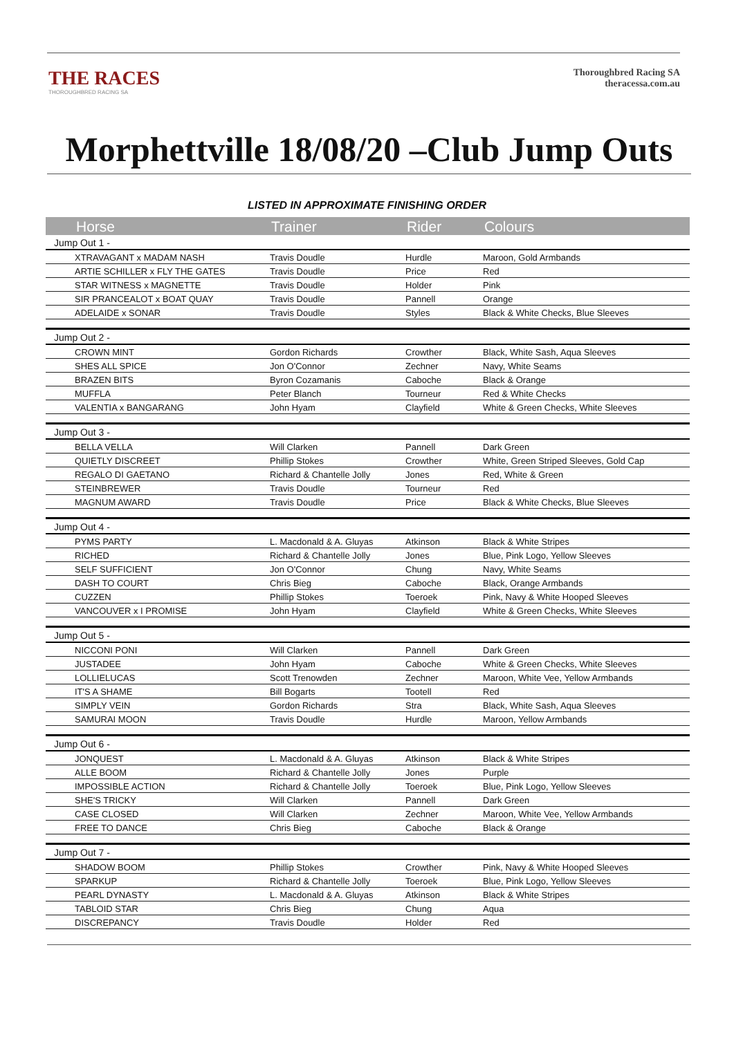THE RACES
THOROUGHBRED RACING SA
Thoroughbred Racing SA
theracessa.com.au
Morphettville 18/08/20 –Club Jump Outs
LISTED IN APPROXIMATE FINISHING ORDER
| Horse | Trainer | Rider | Colours |
| --- | --- | --- | --- |
| Jump Out 1 - | | | |
| XTRAVAGANT x MADAM NASH | Travis Doudle | Hurdle | Maroon, Gold Armbands |
| ARTIE SCHILLER x FLY THE GATES | Travis Doudle | Price | Red |
| STAR WITNESS x MAGNETTE | Travis Doudle | Holder | Pink |
| SIR PRANCEALOT x BOAT QUAY | Travis Doudle | Pannell | Orange |
| ADELAIDE x SONAR | Travis Doudle | Styles | Black & White Checks, Blue Sleeves |
| Jump Out 2 - | | | |
| CROWN MINT | Gordon Richards | Crowther | Black, White Sash, Aqua Sleeves |
| SHES ALL SPICE | Jon O'Connor | Zechner | Navy, White Seams |
| BRAZEN BITS | Byron Cozamanis | Caboche | Black & Orange |
| MUFFLA | Peter Blanch | Tourneur | Red & White Checks |
| VALENTIA x BANGARANG | John Hyam | Clayfield | White & Green Checks, White Sleeves |
| Jump Out 3 - | | | |
| BELLA VELLA | Will Clarken | Pannell | Dark Green |
| QUIETLY DISCREET | Phillip Stokes | Crowther | White, Green Striped Sleeves, Gold Cap |
| REGALO DI GAETANO | Richard & Chantelle Jolly | Jones | Red, White & Green |
| STEINBREWER | Travis Doudle | Tourneur | Red |
| MAGNUM AWARD | Travis Doudle | Price | Black & White Checks, Blue Sleeves |
| Jump Out 4 - | | | |
| PYMS PARTY | L. Macdonald & A. Gluyas | Atkinson | Black & White Stripes |
| RICHED | Richard & Chantelle Jolly | Jones | Blue, Pink Logo, Yellow Sleeves |
| SELF SUFFICIENT | Jon O'Connor | Chung | Navy, White Seams |
| DASH TO COURT | Chris Bieg | Caboche | Black, Orange Armbands |
| CUZZEN | Phillip Stokes | Toeroek | Pink, Navy & White Hooped Sleeves |
| VANCOUVER x I PROMISE | John Hyam | Clayfield | White & Green Checks, White Sleeves |
| Jump Out 5 - | | | |
| NICCONI PONI | Will Clarken | Pannell | Dark Green |
| JUSTADEE | John Hyam | Caboche | White & Green Checks, White Sleeves |
| LOLLIELUCAS | Scott Trenowden | Zechner | Maroon, White Vee, Yellow Armbands |
| IT'S A SHAME | Bill Bogarts | Tootell | Red |
| SIMPLY VEIN | Gordon Richards | Stra | Black, White Sash, Aqua Sleeves |
| SAMURAI MOON | Travis Doudle | Hurdle | Maroon, Yellow Armbands |
| Jump Out 6 - | | | |
| JONQUEST | L. Macdonald & A. Gluyas | Atkinson | Black & White Stripes |
| ALLE BOOM | Richard & Chantelle Jolly | Jones | Purple |
| IMPOSSIBLE ACTION | Richard & Chantelle Jolly | Toeroek | Blue, Pink Logo, Yellow Sleeves |
| SHE'S TRICKY | Will Clarken | Pannell | Dark Green |
| CASE CLOSED | Will Clarken | Zechner | Maroon, White Vee, Yellow Armbands |
| FREE TO DANCE | Chris Bieg | Caboche | Black & Orange |
| Jump Out 7 - | | | |
| SHADOW BOOM | Phillip Stokes | Crowther | Pink, Navy & White Hooped Sleeves |
| SPARKUP | Richard & Chantelle Jolly | Toeroek | Blue, Pink Logo, Yellow Sleeves |
| PEARL DYNASTY | L. Macdonald & A. Gluyas | Atkinson | Black & White Stripes |
| TABLOID STAR | Chris Bieg | Chung | Aqua |
| DISCREPANCY | Travis Doudle | Holder | Red |